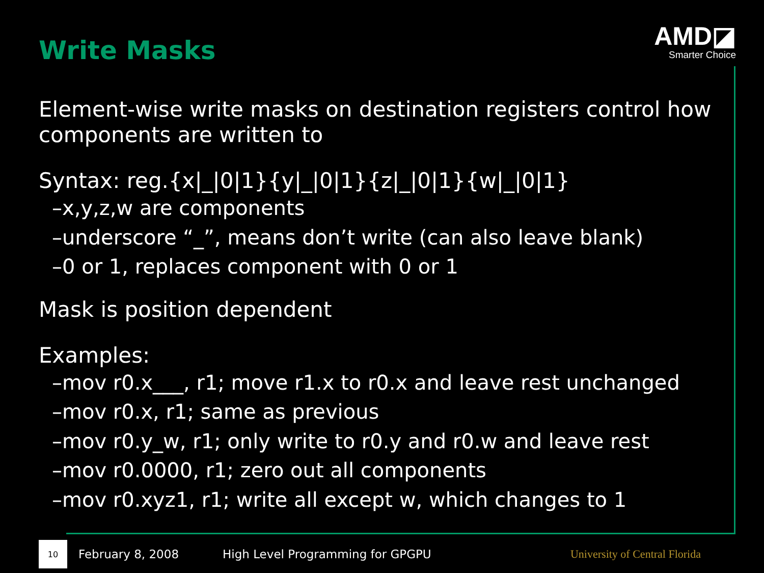Write Masks
AMD◪
Smarter Choice
Element-wise write masks on destination registers control how components are written to
Syntax: reg.{x|_|0|1}{y|_|0|1}{z|_|0|1}{w|_|0|1}
–x,y,z,w are components
–underscore “_”, means don’t write (can also leave blank)
–0 or 1, replaces component with 0 or 1
Mask is position dependent
Examples:
–mov r0.x___, r1; move r1.x to r0.x and leave rest unchanged
–mov r0.x, r1; same as previous
–mov r0.y_w, r1; only write to r0.y and r0.w and leave rest
–mov r0.0000, r1; zero out all components
–mov r0.xyz1, r1; write all except w, which changes to 1
10
February 8, 2008 High Level Programming for GPGPU University of Central Florida